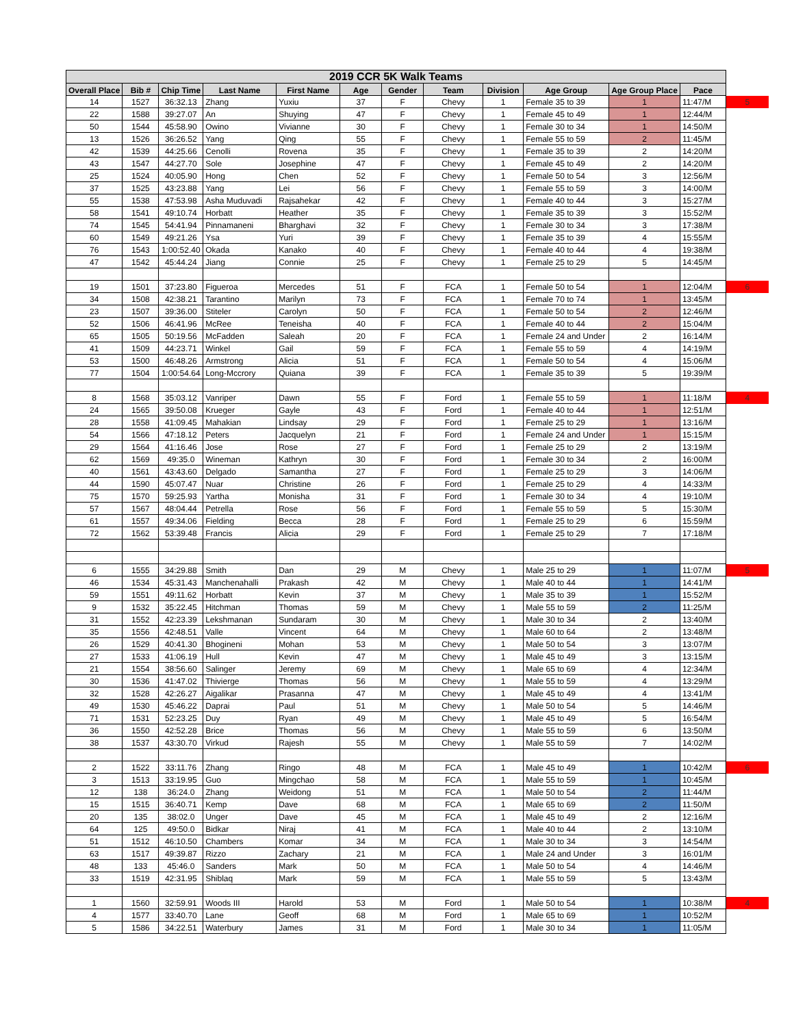| 2019 CCR 5K Walk Teams | | | | | | | | | | | | |
| Overall Place | Bib # | Chip Time | Last Name | First Name | Age | Gender | Team | Division | Age Group | Age Group Place | Pace | |
| 14 | 1527 | 36:32.13 | Zhang | Yuxiu | 37 | F | Chevy | 1 | Female 35 to 39 | 1 | 11:47/M | 5 |
| 22 | 1588 | 39:27.07 | An | Shuying | 47 | F | Chevy | 1 | Female 45 to 49 | 1 | 12:44/M | |
| 50 | 1544 | 45:58.90 | Owino | Vivianne | 30 | F | Chevy | 1 | Female 30 to 34 | 1 | 14:50/M | |
| 13 | 1526 | 36:26.52 | Yang | Qing | 55 | F | Chevy | 1 | Female 55 to 59 | 2 | 11:45/M | |
| 42 | 1539 | 44:25.66 | Cenolli | Rovena | 35 | F | Chevy | 1 | Female 35 to 39 | 2 | 14:20/M | |
| 43 | 1547 | 44:27.70 | Sole | Josephine | 47 | F | Chevy | 1 | Female 45 to 49 | 2 | 14:20/M | |
| 25 | 1524 | 40:05.90 | Hong | Chen | 52 | F | Chevy | 1 | Female 50 to 54 | 3 | 12:56/M | |
| 37 | 1525 | 43:23.88 | Yang | Lei | 56 | F | Chevy | 1 | Female 55 to 59 | 3 | 14:00/M | |
| 55 | 1538 | 47:53.98 | Asha Muduvadi | Rajsahekar | 42 | F | Chevy | 1 | Female 40 to 44 | 3 | 15:27/M | |
| 58 | 1541 | 49:10.74 | Horbatt | Heather | 35 | F | Chevy | 1 | Female 35 to 39 | 3 | 15:52/M | |
| 74 | 1545 | 54:41.94 | Pinnamaneni | Bharghavi | 32 | F | Chevy | 1 | Female 30 to 34 | 3 | 17:38/M | |
| 60 | 1549 | 49:21.26 | Ysa | Yuri | 39 | F | Chevy | 1 | Female 35 to 39 | 4 | 15:55/M | |
| 76 | 1543 | 1:00:52.40 | Okada | Kanako | 40 | F | Chevy | 1 | Female 40 to 44 | 4 | 19:38/M | |
| 47 | 1542 | 45:44.24 | Jiang | Connie | 25 | F | Chevy | 1 | Female 25 to 29 | 5 | 14:45/M | |
| 19 | 1501 | 37:23.80 | Figueroa | Mercedes | 51 | F | FCA | 1 | Female 50 to 54 | 1 | 12:04/M | 6 |
| 34 | 1508 | 42:38.21 | Tarantino | Marilyn | 73 | F | FCA | 1 | Female 70 to 74 | 1 | 13:45/M | |
| 23 | 1507 | 39:36.00 | Stiteler | Carolyn | 50 | F | FCA | 1 | Female 50 to 54 | 2 | 12:46/M | |
| 52 | 1506 | 46:41.96 | McRee | Teneisha | 40 | F | FCA | 1 | Female 40 to 44 | 2 | 15:04/M | |
| 65 | 1505 | 50:19.56 | McFadden | Saleah | 20 | F | FCA | 1 | Female 24 and Under | 2 | 16:14/M | |
| 41 | 1509 | 44:23.71 | Winkel | Gail | 59 | F | FCA | 1 | Female 55 to 59 | 4 | 14:19/M | |
| 53 | 1500 | 46:48.26 | Armstrong | Alicia | 51 | F | FCA | 1 | Female 50 to 54 | 4 | 15:06/M | |
| 77 | 1504 | 1:00:54.64 | Long-Mccrory | Quiana | 39 | F | FCA | 1 | Female 35 to 39 | 5 | 19:39/M | |
| 8 | 1568 | 35:03.12 | Vanriper | Dawn | 55 | F | Ford | 1 | Female 55 to 59 | 1 | 11:18/M | 4 |
| 24 | 1565 | 39:50.08 | Krueger | Gayle | 43 | F | Ford | 1 | Female 40 to 44 | 1 | 12:51/M | |
| 28 | 1558 | 41:09.45 | Mahakian | Lindsay | 29 | F | Ford | 1 | Female 25 to 29 | 1 | 13:16/M | |
| 54 | 1566 | 47:18.12 | Peters | Jacquelyn | 21 | F | Ford | 1 | Female 24 and Under | 1 | 15:15/M | |
| 29 | 1564 | 41:16.46 | Jose | Rose | 27 | F | Ford | 1 | Female 25 to 29 | 2 | 13:19/M | |
| 62 | 1569 | 49:35.0 | Wineman | Kathryn | 30 | F | Ford | 1 | Female 30 to 34 | 2 | 16:00/M | |
| 40 | 1561 | 43:43.60 | Delgado | Samantha | 27 | F | Ford | 1 | Female 25 to 29 | 3 | 14:06/M | |
| 44 | 1590 | 45:07.47 | Nuar | Christine | 26 | F | Ford | 1 | Female 25 to 29 | 4 | 14:33/M | |
| 75 | 1570 | 59:25.93 | Yartha | Monisha | 31 | F | Ford | 1 | Female 30 to 34 | 4 | 19:10/M | |
| 57 | 1567 | 48:04.44 | Petrella | Rose | 56 | F | Ford | 1 | Female 55 to 59 | 5 | 15:30/M | |
| 61 | 1557 | 49:34.06 | Fielding | Becca | 28 | F | Ford | 1 | Female 25 to 29 | 6 | 15:59/M | |
| 72 | 1562 | 53:39.48 | Francis | Alicia | 29 | F | Ford | 1 | Female 25 to 29 | 7 | 17:18/M | |
| 6 | 1555 | 34:29.88 | Smith | Dan | 29 | M | Chevy | 1 | Male 25 to 29 | 1 | 11:07/M | 5 |
| 46 | 1534 | 45:31.43 | Manchenahalli | Prakash | 42 | M | Chevy | 1 | Male 40 to 44 | 1 | 14:41/M | |
| 59 | 1551 | 49:11.62 | Horbatt | Kevin | 37 | M | Chevy | 1 | Male 35 to 39 | 1 | 15:52/M | |
| 9 | 1532 | 35:22.45 | Hitchman | Thomas | 59 | M | Chevy | 1 | Male 55 to 59 | 2 | 11:25/M | |
| 31 | 1552 | 42:23.39 | Lekshmanan | Sundaram | 30 | M | Chevy | 1 | Male 30 to 34 | 2 | 13:40/M | |
| 35 | 1556 | 42:48.51 | Valle | Vincent | 64 | M | Chevy | 1 | Male 60 to 64 | 2 | 13:48/M | |
| 26 | 1529 | 40:41.30 | Bhogineni | Mohan | 53 | M | Chevy | 1 | Male 50 to 54 | 3 | 13:07/M | |
| 27 | 1533 | 41:06.19 | Hull | Kevin | 47 | M | Chevy | 1 | Male 45 to 49 | 3 | 13:15/M | |
| 21 | 1554 | 38:56.60 | Salinger | Jeremy | 69 | M | Chevy | 1 | Male 65 to 69 | 4 | 12:34/M | |
| 30 | 1536 | 41:47.02 | Thivierge | Thomas | 56 | M | Chevy | 1 | Male 55 to 59 | 4 | 13:29/M | |
| 32 | 1528 | 42:26.27 | Aigalikar | Prasanna | 47 | M | Chevy | 1 | Male 45 to 49 | 4 | 13:41/M | |
| 49 | 1530 | 45:46.22 | Daprai | Paul | 51 | M | Chevy | 1 | Male 50 to 54 | 5 | 14:46/M | |
| 71 | 1531 | 52:23.25 | Duy | Ryan | 49 | M | Chevy | 1 | Male 45 to 49 | 5 | 16:54/M | |
| 36 | 1550 | 42:52.28 | Brice | Thomas | 56 | M | Chevy | 1 | Male 55 to 59 | 6 | 13:50/M | |
| 38 | 1537 | 43:30.70 | Virkud | Rajesh | 55 | M | Chevy | 1 | Male 55 to 59 | 7 | 14:02/M | |
| 2 | 1522 | 33:11.76 | Zhang | Ringo | 48 | M | FCA | 1 | Male 45 to 49 | 1 | 10:42/M | 6 |
| 3 | 1513 | 33:19.95 | Guo | Mingchao | 58 | M | FCA | 1 | Male 55 to 59 | 1 | 10:45/M | |
| 12 | 138 | 36:24.0 | Zhang | Weidong | 51 | M | FCA | 1 | Male 50 to 54 | 2 | 11:44/M | |
| 15 | 1515 | 36:40.71 | Kemp | Dave | 68 | M | FCA | 1 | Male 65 to 69 | 2 | 11:50/M | |
| 20 | 135 | 38:02.0 | Unger | Dave | 45 | M | FCA | 1 | Male 45 to 49 | 2 | 12:16/M | |
| 64 | 125 | 49:50.0 | Bidkar | Niraj | 41 | M | FCA | 1 | Male 40 to 44 | 2 | 13:10/M | |
| 51 | 1512 | 46:10.50 | Chambers | Komar | 34 | M | FCA | 1 | Male 30 to 34 | 3 | 14:54/M | |
| 63 | 1517 | 49:39.87 | Rizzo | Zachary | 21 | M | FCA | 1 | Male 24 and Under | 3 | 16:01/M | |
| 48 | 133 | 45:46.0 | Sanders | Mark | 50 | M | FCA | 1 | Male 50 to 54 | 4 | 14:46/M | |
| 33 | 1519 | 42:31.95 | Shiblaq | Mark | 59 | M | FCA | 1 | Male 55 to 59 | 5 | 13:43/M | |
| 1 | 1560 | 32:59.91 | Woods III | Harold | 53 | M | Ford | 1 | Male 50 to 54 | 1 | 10:38/M | 4 |
| 4 | 1577 | 33:40.70 | Lane | Geoff | 68 | M | Ford | 1 | Male 65 to 69 | 1 | 10:52/M | |
| 5 | 1586 | 34:22.51 | Waterbury | James | 31 | M | Ford | 1 | Male 30 to 34 | 1 | 11:05/M | |